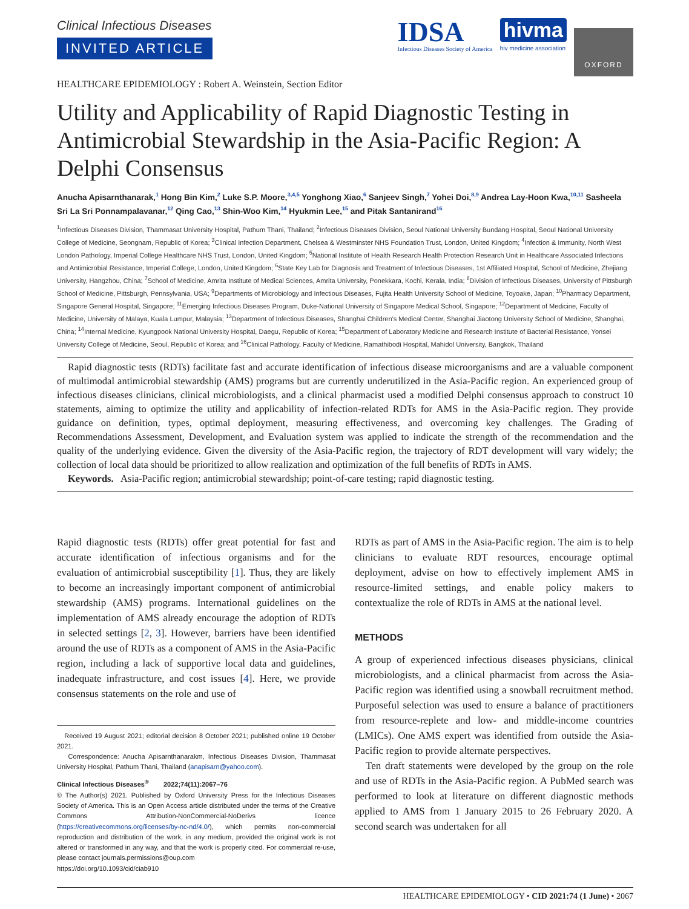Clinical Infectious Diseases
INVITED ARTICLE
IDSA
Infectious Diseases Society of America
hivma
hiv medicine association
OXFORD
HEALTHCARE EPIDEMIOLOGY : Robert A. Weinstein, Section Editor
Utility and Applicability of Rapid Diagnostic Testing in Antimicrobial Stewardship in the Asia-Pacific Region: A Delphi Consensus
Anucha Apisarnthanarak,<sup>1</sup> Hong Bin Kim,<sup>2</sup> Luke S.P. Moore,<sup>3,4,5</sup> Yonghong Xiao,<sup>6</sup> Sanjeev Singh,<sup>7</sup> Yohei Doi,<sup>8,9</sup> Andrea Lay-Hoon Kwa,<sup>10,11</sup> Sasheela Sri La Sri Ponnampalavanar,<sup>12</sup> Qing Cao,<sup>13</sup> Shin-Woo Kim,<sup>14</sup> Hyukmin Lee,<sup>15</sup> and Pitak Santanirand<sup>16</sup>
<sup>1</sup> Infectious Diseases Division, Thammasat University Hospital, Pathum Thani, Thailand; <sup>2</sup>Infectious Diseases Division, Seoul National University Bundang Hospital, Seoul National University College of Medicine, Seongnam, Republic of Korea; <sup>3</sup>Clinical Infection Department, Chelsea & Westminster NHS Foundation Trust, London, United Kingdom; <sup>4</sup>Infection & Immunity, North West London Pathology, Imperial College Healthcare NHS Trust, London, United Kingdom; <sup>5</sup>National Institute of Health Research Health Protection Research Unit in Healthcare Associated Infections and Antimicrobial Resistance, Imperial College, London, United Kingdom; <sup>6</sup>State Key Lab for Diagnosis and Treatment of Infectious Diseases, 1st Affiliated Hospital, School of Medicine, Zhejiang University, Hangzhou, China; <sup>7</sup>School of Medicine, Amrita Institute of Medical Sciences, Amrita University, Ponekkara, Kochi, Kerala, India; <sup>8</sup>Division of Infectious Diseases, University of Pittsburgh School of Medicine, Pittsburgh, Pennsylvania, USA; <sup>9</sup>Departments of Microbiology and Infectious Diseases, Fujita Health University School of Medicine, Toyoake, Japan; <sup>10</sup>Pharmacy Department, Singapore General Hospital, Singapore; <sup>11</sup>Emerging Infectious Diseases Program, Duke-National University of Singapore Medical School, Singapore; <sup>12</sup>Department of Medicine, Faculty of Medicine, University of Malaya, Kuala Lumpur, Malaysia; <sup>13</sup>Department of Infectious Diseases, Shanghai Children’s Medical Center, Shanghai Jiaotong University School of Medicine, Shanghai, China; <sup>14</sup>Internal Medicine, Kyungpook National University Hospital, Daegu, Republic of Korea; <sup>15</sup>Department of Laboratory Medicine and Research Institute of Bacterial Resistance, Yonsei University College of Medicine, Seoul, Republic of Korea; and <sup>16</sup>Clinical Pathology, Faculty of Medicine, Ramathibodi Hospital, Mahidol University, Bangkok, Thailand
Rapid diagnostic tests (RDTs) facilitate fast and accurate identification of infectious disease microorganisms and are a valuable component of multimodal antimicrobial stewardship (AMS) programs but are currently underutilized in the Asia-Pacific region. An experienced group of infectious diseases clinicians, clinical microbiologists, and a clinical pharmacist used a modified Delphi consensus approach to construct 10 statements, aiming to optimize the utility and applicability of infection-related RDTs for AMS in the Asia-Pacific region. They provide guidance on definition, types, optimal deployment, measuring effectiveness, and overcoming key challenges. The Grading of Recommendations Assessment, Development, and Evaluation system was applied to indicate the strength of the recommendation and the quality of the underlying evidence. Given the diversity of the Asia-Pacific region, the trajectory of RDT development will vary widely; the collection of local data should be prioritized to allow realization and optimization of the full benefits of RDTs in AMS.
Keywords. Asia-Pacific region; antimicrobial stewardship; point-of-care testing; rapid diagnostic testing.
Rapid diagnostic tests (RDTs) offer great potential for fast and accurate identification of infectious organisms and for the evaluation of antimicrobial susceptibility [1]. Thus, they are likely to become an increasingly important component of antimicrobial stewardship (AMS) programs. International guidelines on the implementation of AMS already encourage the adoption of RDTs in selected settings [2, 3]. However, barriers have been identified around the use of RDTs as a component of AMS in the Asia-Pacific region, including a lack of supportive local data and guidelines, inadequate infrastructure, and cost issues [4]. Here, we provide consensus statements on the role and use of
Received 19 August 2021; editorial decision 8 October 2021; published online 19 October 2021.
Correspondence: Anucha Apisarnthanarakm, Infectious Diseases Division, Thammasat University Hospital, Pathum Thani, Thailand (anapisarn@yahoo.com).
Clinical Infectious Diseases<sup>®</sup> 2022;74(11):2067–76
© The Author(s) 2021. Published by Oxford University Press for the Infectious Diseases Society of America. This is an Open Access article distributed under the terms of the Creative Commons Attribution-NonCommercial-NoDerivs licence (https://creativecommons.org/licenses/by-nc-nd/4.0/), which permits non-commercial reproduction and distribution of the work, in any medium, provided the original work is not altered or transformed in any way, and that the work is properly cited. For commercial re-use, please contact journals.permissions@oup.com
https://doi.org/10.1093/cid/ciab910
RDTs as part of AMS in the Asia-Pacific region. The aim is to help clinicians to evaluate RDT resources, encourage optimal deployment, advise on how to effectively implement AMS in resource-limited settings, and enable policy makers to contextualize the role of RDTs in AMS at the national level.
METHODS
A group of experienced infectious diseases physicians, clinical microbiologists, and a clinical pharmacist from across the Asia-Pacific region was identified using a snowball recruitment method. Purposeful selection was used to ensure a balance of practitioners from resource-replete and low- and middle-income countries (LMICs). One AMS expert was identified from outside the Asia-Pacific region to provide alternate perspectives.
Ten draft statements were developed by the group on the role and use of RDTs in the Asia-Pacific region. A PubMed search was performed to look at literature on different diagnostic methods applied to AMS from 1 January 2015 to 26 February 2020. A second search was undertaken for all
HEALTHCARE EPIDEMIOLOGY • CID 2021:74 (1 June) • 2067